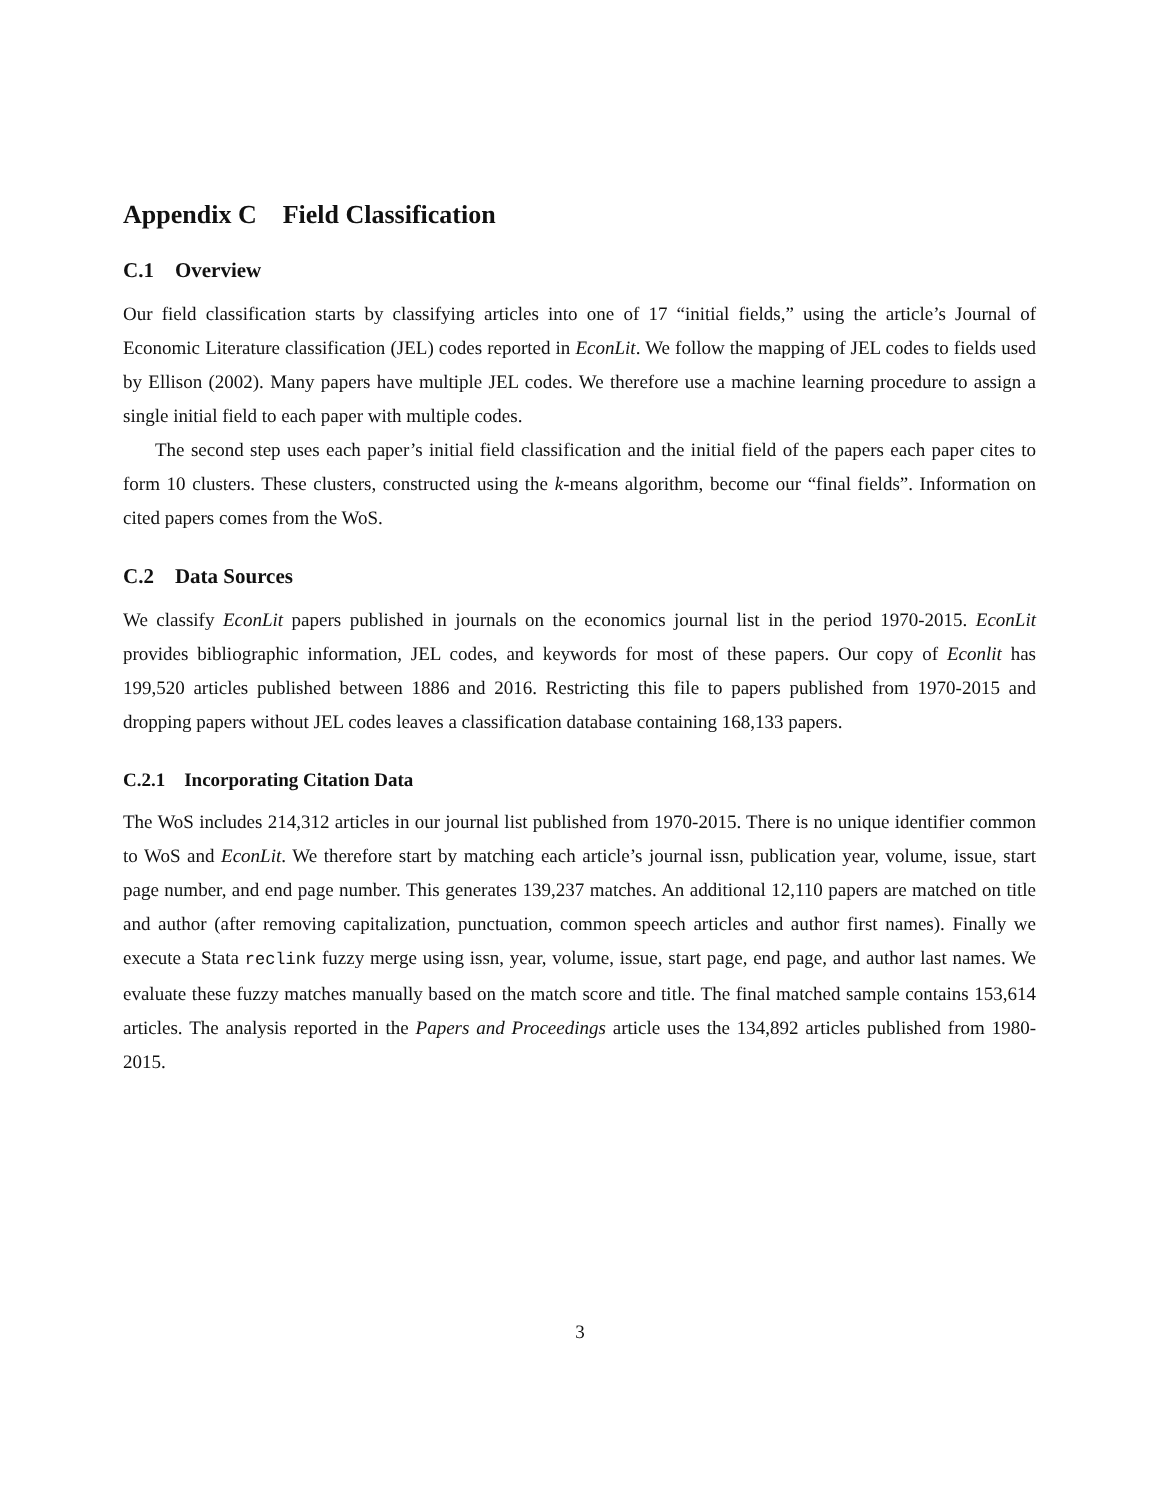Appendix C Field Classification
C.1 Overview
Our field classification starts by classifying articles into one of 17 “initial fields,” using the article’s Journal of Economic Literature classification (JEL) codes reported in EconLit. We follow the mapping of JEL codes to fields used by Ellison (2002). Many papers have multiple JEL codes. We therefore use a machine learning procedure to assign a single initial field to each paper with multiple codes.
The second step uses each paper’s initial field classification and the initial field of the papers each paper cites to form 10 clusters. These clusters, constructed using the k-means algorithm, become our “final fields”. Information on cited papers comes from the WoS.
C.2 Data Sources
We classify EconLit papers published in journals on the economics journal list in the period 1970-2015. EconLit provides bibliographic information, JEL codes, and keywords for most of these papers. Our copy of Econlit has 199,520 articles published between 1886 and 2016. Restricting this file to papers published from 1970-2015 and dropping papers without JEL codes leaves a classification database containing 168,133 papers.
C.2.1 Incorporating Citation Data
The WoS includes 214,312 articles in our journal list published from 1970-2015. There is no unique identifier common to WoS and EconLit. We therefore start by matching each article’s journal issn, publication year, volume, issue, start page number, and end page number. This generates 139,237 matches. An additional 12,110 papers are matched on title and author (after removing capitalization, punctuation, common speech articles and author first names). Finally we execute a Stata reclink fuzzy merge using issn, year, volume, issue, start page, end page, and author last names. We evaluate these fuzzy matches manually based on the match score and title. The final matched sample contains 153,614 articles. The analysis reported in the Papers and Proceedings article uses the 134,892 articles published from 1980-2015.
3